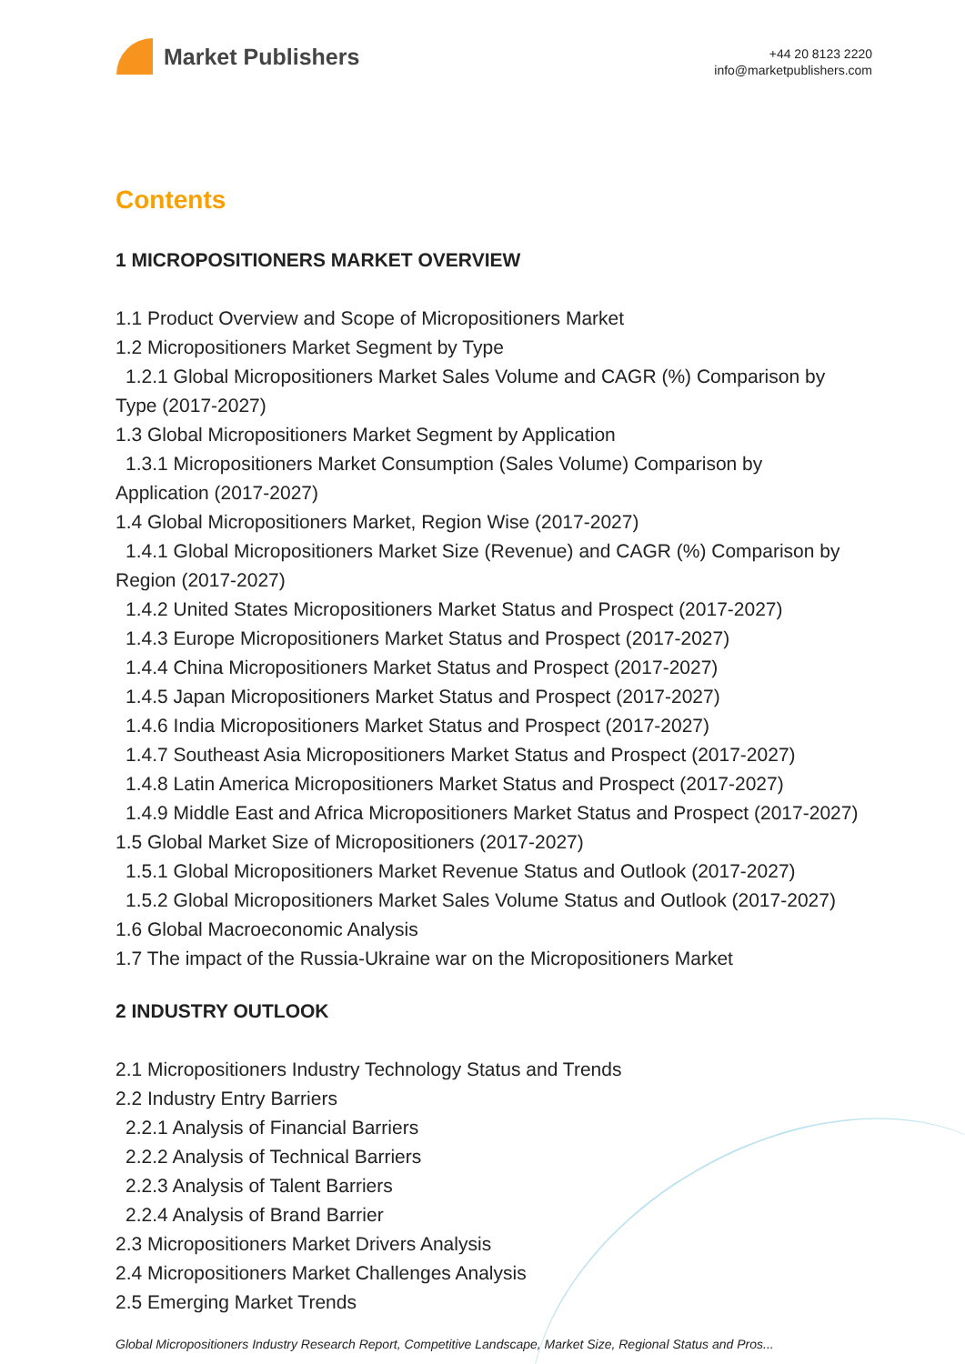Market Publishers
+44 20 8123 2220
info@marketpublishers.com
Contents
1 MICROPOSITIONERS MARKET OVERVIEW
1.1 Product Overview and Scope of Micropositioners Market
1.2 Micropositioners Market Segment by Type
1.2.1 Global Micropositioners Market Sales Volume and CAGR (%) Comparison by
Type (2017-2027)
1.3 Global Micropositioners Market Segment by Application
1.3.1 Micropositioners Market Consumption (Sales Volume) Comparison by
Application (2017-2027)
1.4 Global Micropositioners Market, Region Wise (2017-2027)
1.4.1 Global Micropositioners Market Size (Revenue) and CAGR (%) Comparison by
Region (2017-2027)
1.4.2 United States Micropositioners Market Status and Prospect (2017-2027)
1.4.3 Europe Micropositioners Market Status and Prospect (2017-2027)
1.4.4 China Micropositioners Market Status and Prospect (2017-2027)
1.4.5 Japan Micropositioners Market Status and Prospect (2017-2027)
1.4.6 India Micropositioners Market Status and Prospect (2017-2027)
1.4.7 Southeast Asia Micropositioners Market Status and Prospect (2017-2027)
1.4.8 Latin America Micropositioners Market Status and Prospect (2017-2027)
1.4.9 Middle East and Africa Micropositioners Market Status and Prospect (2017-2027)
1.5 Global Market Size of Micropositioners (2017-2027)
1.5.1 Global Micropositioners Market Revenue Status and Outlook (2017-2027)
1.5.2 Global Micropositioners Market Sales Volume Status and Outlook (2017-2027)
1.6 Global Macroeconomic Analysis
1.7 The impact of the Russia-Ukraine war on the Micropositioners Market
2 INDUSTRY OUTLOOK
2.1 Micropositioners Industry Technology Status and Trends
2.2 Industry Entry Barriers
2.2.1 Analysis of Financial Barriers
2.2.2 Analysis of Technical Barriers
2.2.3 Analysis of Talent Barriers
2.2.4 Analysis of Brand Barrier
2.3 Micropositioners Market Drivers Analysis
2.4 Micropositioners Market Challenges Analysis
2.5 Emerging Market Trends
Global Micropositioners Industry Research Report, Competitive Landscape, Market Size, Regional Status and Pros...